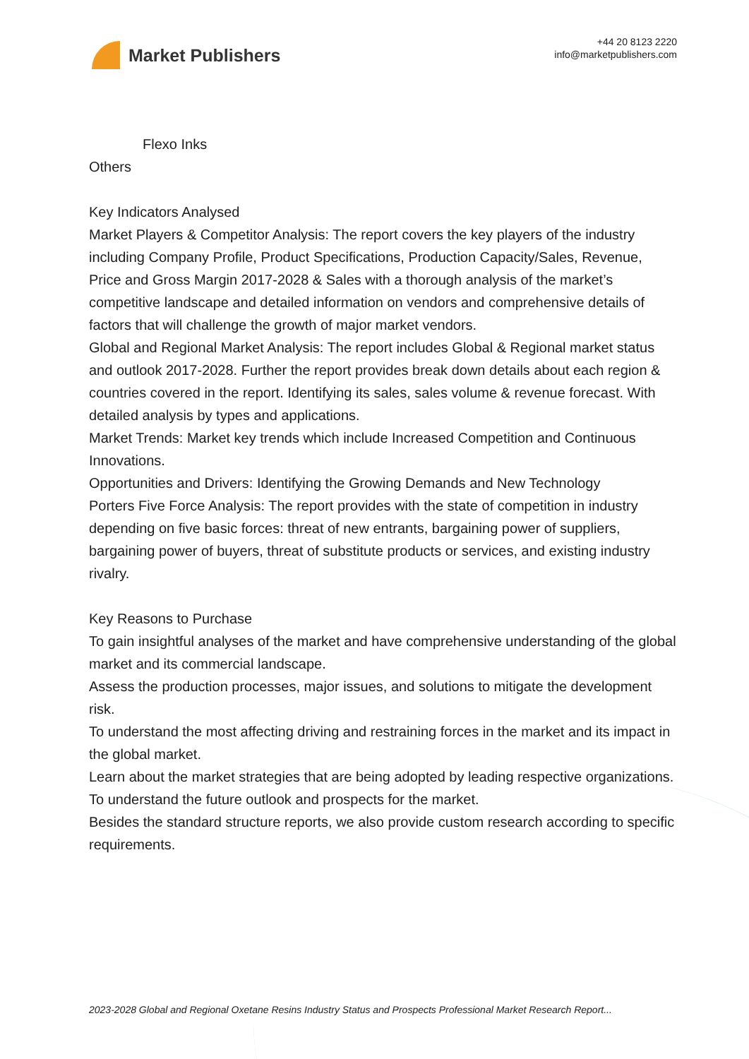Market Publishers
+44 20 8123 2220
info@marketpublishers.com
Flexo Inks
Others
Key Indicators Analysed
Market Players & Competitor Analysis: The report covers the key players of the industry including Company Profile, Product Specifications, Production Capacity/Sales, Revenue, Price and Gross Margin 2017-2028 & Sales with a thorough analysis of the market’s competitive landscape and detailed information on vendors and comprehensive details of factors that will challenge the growth of major market vendors.
Global and Regional Market Analysis: The report includes Global & Regional market status and outlook 2017-2028. Further the report provides break down details about each region & countries covered in the report. Identifying its sales, sales volume & revenue forecast. With detailed analysis by types and applications.
Market Trends: Market key trends which include Increased Competition and Continuous Innovations.
Opportunities and Drivers: Identifying the Growing Demands and New Technology
Porters Five Force Analysis: The report provides with the state of competition in industry depending on five basic forces: threat of new entrants, bargaining power of suppliers, bargaining power of buyers, threat of substitute products or services, and existing industry rivalry.
Key Reasons to Purchase
To gain insightful analyses of the market and have comprehensive understanding of the global market and its commercial landscape.
Assess the production processes, major issues, and solutions to mitigate the development risk.
To understand the most affecting driving and restraining forces in the market and its impact in the global market.
Learn about the market strategies that are being adopted by leading respective organizations.
To understand the future outlook and prospects for the market.
Besides the standard structure reports, we also provide custom research according to specific requirements.
2023-2028 Global and Regional Oxetane Resins Industry Status and Prospects Professional Market Research Report...